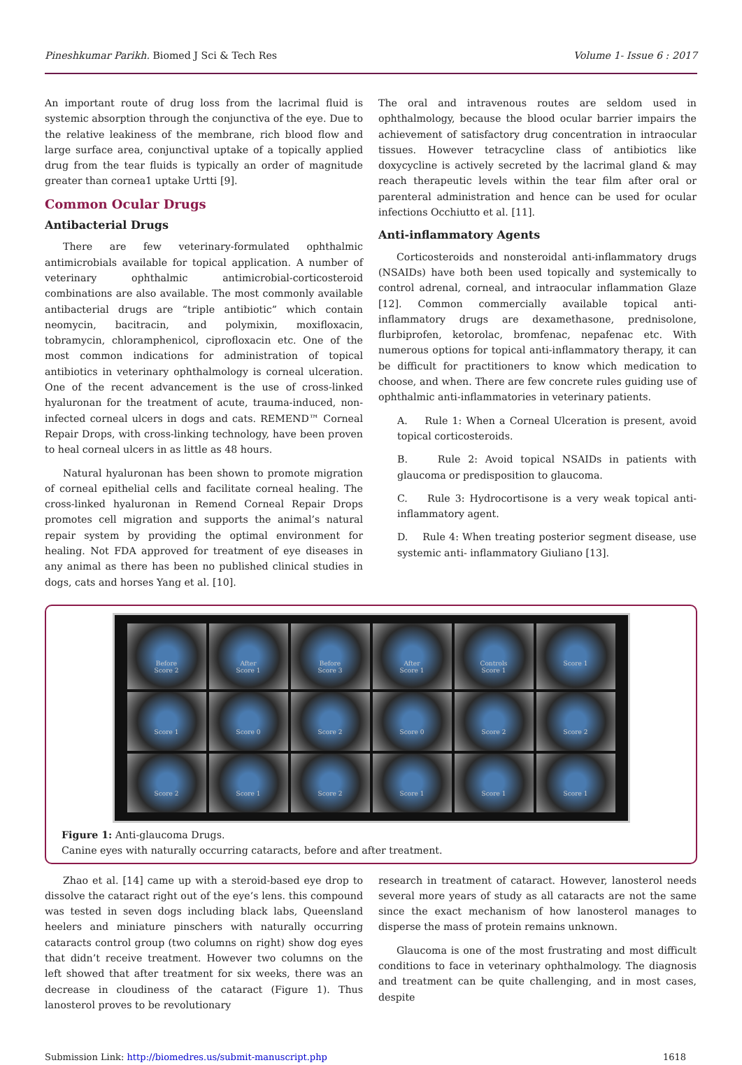Pineshkumar Parikh. Biomed J Sci & Tech Res Volume 1- Issue 6 : 2017
An important route of drug loss from the lacrimal fluid is systemic absorption through the conjunctiva of the eye. Due to the relative leakiness of the membrane, rich blood flow and large surface area, conjunctival uptake of a topically applied drug from the tear fluids is typically an order of magnitude greater than cornea1 uptake Urtti [9].
Common Ocular Drugs
Antibacterial Drugs
There are few veterinary-formulated ophthalmic antimicrobials available for topical application. A number of veterinary ophthalmic antimicrobial-corticosteroid combinations are also available. The most commonly available antibacterial drugs are “triple antibiotic” which contain neomycin, bacitracin, and polymixin, moxifloxacin, tobramycin, chloramphenicol, ciprofloxacin etc. One of the most common indications for administration of topical antibiotics in veterinary ophthalmology is corneal ulceration. One of the recent advancement is the use of cross-linked hyaluronan for the treatment of acute, trauma-induced, non- infected corneal ulcers in dogs and cats. REMEND™ Corneal Repair Drops, with cross-linking technology, have been proven to heal corneal ulcers in as little as 48 hours.
Natural hyaluronan has been shown to promote migration of corneal epithelial cells and facilitate corneal healing. The cross-linked hyaluronan in Remend Corneal Repair Drops promotes cell migration and supports the animal’s natural repair system by providing the optimal environment for healing. Not FDA approved for treatment of eye diseases in any animal as there has been no published clinical studies in dogs, cats and horses Yang et al. [10].
The oral and intravenous routes are seldom used in ophthalmology, because the blood ocular barrier impairs the achievement of satisfactory drug concentration in intraocular tissues. However tetracycline class of antibiotics like doxycycline is actively secreted by the lacrimal gland & may reach therapeutic levels within the tear film after oral or parenteral administration and hence can be used for ocular infections Occhiutto et al. [11].
Anti-inflammatory Agents
Corticosteroids and nonsteroidal anti-inflammatory drugs (NSAIDs) have both been used topically and systemically to control adrenal, corneal, and intraocular inflammation Glaze [12]. Common commercially available topical anti-inflammatory drugs are dexamethasone, prednisolone, flurbiprofen, ketorolac, bromfenac, nepafenac etc. With numerous options for topical anti-inflammatory therapy, it can be difficult for practitioners to know which medication to choose, and when. There are few concrete rules guiding use of ophthalmic anti-inflammatories in veterinary patients.
A. Rule 1: When a Corneal Ulceration is present, avoid topical corticosteroids.
B. Rule 2: Avoid topical NSAIDs in patients with glaucoma or predisposition to glaucoma.
C. Rule 3: Hydrocortisone is a very weak topical anti-inflammatory agent.
D. Rule 4: When treating posterior segment disease, use systemic anti- inflammatory Giuliano [13].
Before
Score 2
After
Score 1
Before
Score 3
After
Score 1
Controls
Score 1
Score 1
Score 1
Score 0
Score 2
Score 0
Score 2
Score 2
Score 2
Score 1
Score 2
Score 1
Score 1
Score 1
Figure 1: Anti-glaucoma Drugs.
Canine eyes with naturally occurring cataracts, before and after treatment.
Zhao et al. [14] came up with a steroid-based eye drop to dissolve the cataract right out of the eye’s lens. this compound was tested in seven dogs including black labs, Queensland heelers and miniature pinschers with naturally occurring cataracts control group (two columns on right) show dog eyes that didn’t receive treatment. However two columns on the left showed that after treatment for six weeks, there was an decrease in cloudiness of the cataract (Figure 1). Thus lanosterol proves to be revolutionary
research in treatment of cataract. However, lanosterol needs several more years of study as all cataracts are not the same since the exact mechanism of how lanosterol manages to disperse the mass of protein remains unknown.
Glaucoma is one of the most frustrating and most difficult conditions to face in veterinary ophthalmology. The diagnosis and treatment can be quite challenging, and in most cases, despite
Submission Link: http://biomedres.us/submit-manuscript.php 1618